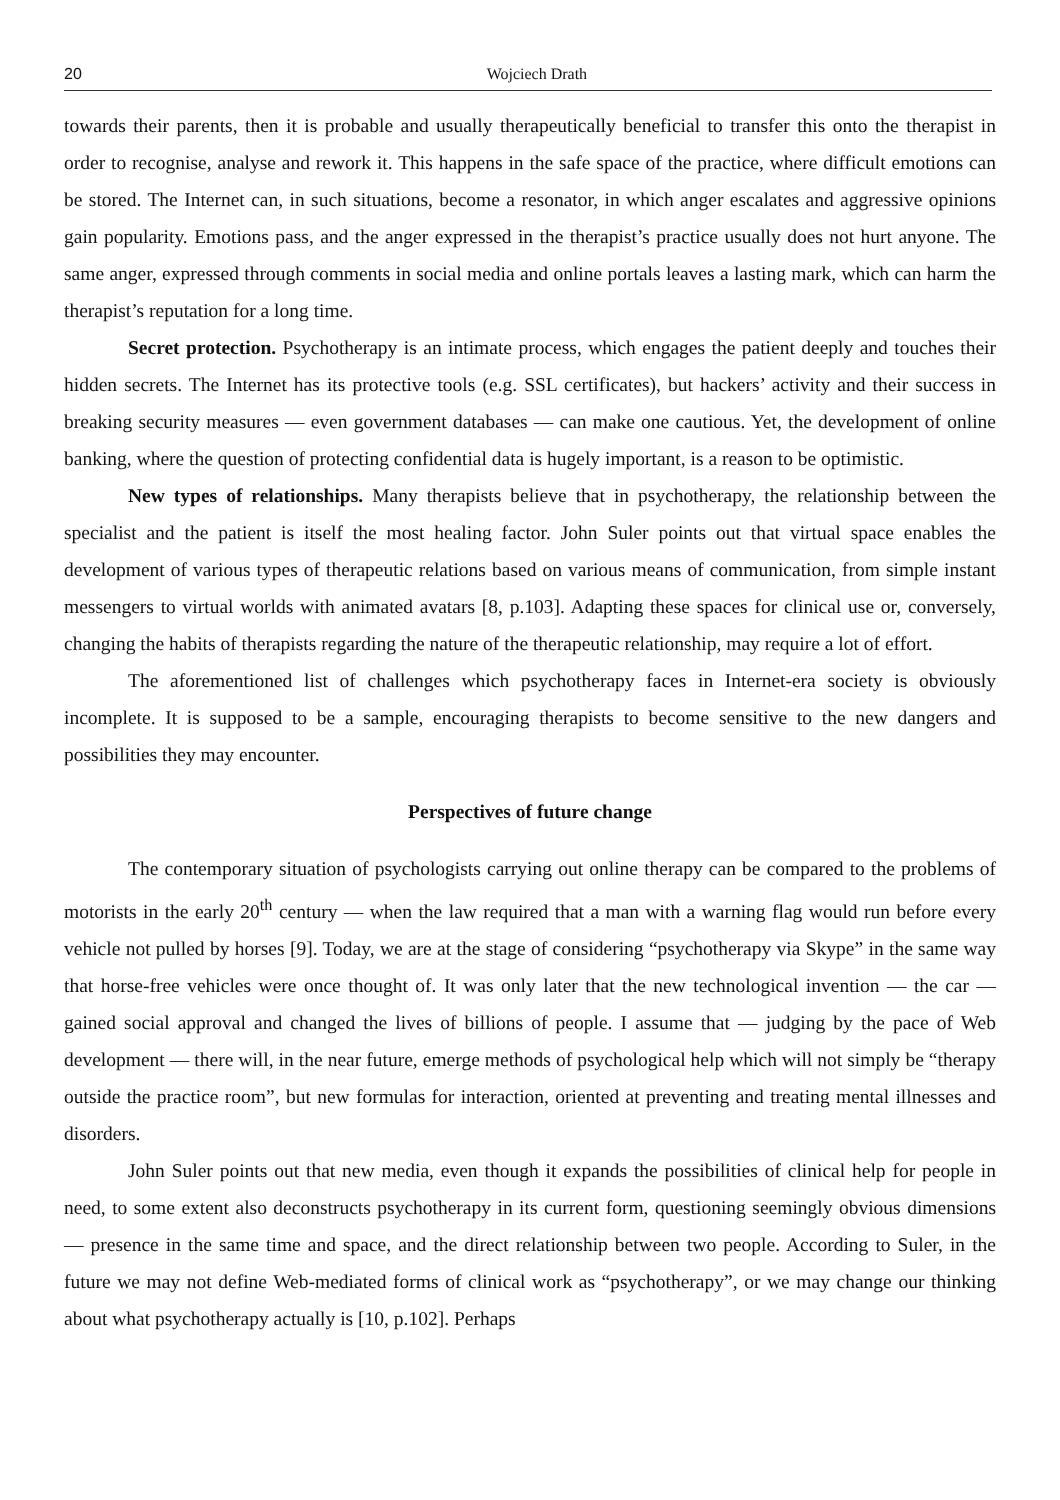20 Wojciech Drath
towards their parents, then it is probable and usually therapeutically beneficial to transfer this onto the therapist in order to recognise, analyse and rework it. This happens in the safe space of the practice, where difficult emotions can be stored. The Internet can, in such situations, become a resonator, in which anger escalates and aggressive opinions gain popularity. Emotions pass, and the anger expressed in the therapist’s practice usually does not hurt anyone. The same anger, expressed through comments in social media and online portals leaves a lasting mark, which can harm the therapist’s reputation for a long time.
Secret protection. Psychotherapy is an intimate process, which engages the patient deeply and touches their hidden secrets. The Internet has its protective tools (e.g. SSL certificates), but hackers’ activity and their success in breaking security measures — even government databases — can make one cautious. Yet, the development of online banking, where the question of protecting confidential data is hugely important, is a reason to be optimistic.
New types of relationships. Many therapists believe that in psychotherapy, the relationship between the specialist and the patient is itself the most healing factor. John Suler points out that virtual space enables the development of various types of therapeutic relations based on various means of communication, from simple instant messengers to virtual worlds with animated avatars [8, p.103]. Adapting these spaces for clinical use or, conversely, changing the habits of therapists regarding the nature of the therapeutic relationship, may require a lot of effort.
The aforementioned list of challenges which psychotherapy faces in Internet-era society is obviously incomplete. It is supposed to be a sample, encouraging therapists to become sensitive to the new dangers and possibilities they may encounter.
Perspectives of future change
The contemporary situation of psychologists carrying out online therapy can be compared to the problems of motorists in the early 20<sup>th</sup> century — when the law required that a man with a warning flag would run before every vehicle not pulled by horses [9]. Today, we are at the stage of considering “psychotherapy via Skype” in the same way that horse-free vehicles were once thought of. It was only later that the new technological invention — the car — gained social approval and changed the lives of billions of people. I assume that — judging by the pace of Web development — there will, in the near future, emerge methods of psychological help which will not simply be “therapy outside the practice room”, but new formulas for interaction, oriented at preventing and treating mental illnesses and disorders.
John Suler points out that new media, even though it expands the possibilities of clinical help for people in need, to some extent also deconstructs psychotherapy in its current form, questioning seemingly obvious dimensions — presence in the same time and space, and the direct relationship between two people. According to Suler, in the future we may not define Web-mediated forms of clinical work as “psychotherapy”, or we may change our thinking about what psychotherapy actually is [10, p.102]. Perhaps